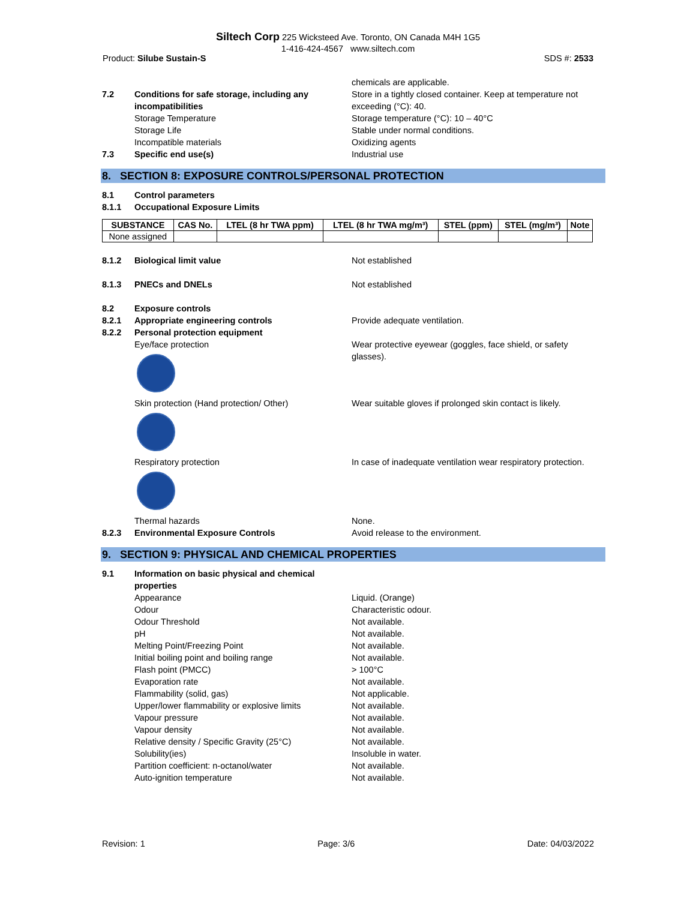Siltech Corp 225 Wicksteed Ave. Toronto, ON Canada M4H 1G5
1-416-424-4567 www.siltech.com
Product: Silube Sustain-S SDS #: 2533
chemicals are applicable.
7.2 Conditions for safe storage, including any incompatibilities
Store in a tightly closed container. Keep at temperature not exceeding (°C): 40.
Storage Temperature Storage temperature (°C): 10 – 40°C
Storage Life Stable under normal conditions.
Incompatible materials Oxidizing agents
7.3 Specific end use(s) Industrial use
8. SECTION 8: EXPOSURE CONTROLS/PERSONAL PROTECTION
8.1 Control parameters
8.1.1 Occupational Exposure Limits
| SUBSTANCE | CAS No. | LTEL (8 hr TWA ppm) | LTEL (8 hr TWA mg/m³) | STEL (ppm) | STEL (mg/m³) | Note |
| --- | --- | --- | --- | --- | --- | --- |
| None assigned | | | | | | |
8.1.2 Biological limit value Not established
8.1.3 PNECs and DNELs Not established
8.2 Exposure controls
8.2.1 Appropriate engineering controls Provide adequate ventilation.
8.2.2 Personal protection equipment
Eye/face protection Wear protective eyewear (goggles, face shield, or safety glasses).
Skin protection (Hand protection/ Other) Wear suitable gloves if prolonged skin contact is likely.
Respiratory protection In case of inadequate ventilation wear respiratory protection.
Thermal hazards None.
8.2.3 Environmental Exposure Controls Avoid release to the environment.
9. SECTION 9: PHYSICAL AND CHEMICAL PROPERTIES
9.1 Information on basic physical and chemical properties
Appearance Liquid. (Orange)
Odour Characteristic odour.
Odour Threshold Not available.
pH Not available.
Melting Point/Freezing Point Not available.
Initial boiling point and boiling range Not available.
Flash point (PMCC) > 100°C
Evaporation rate Not available.
Flammability (solid, gas) Not applicable.
Upper/lower flammability or explosive limits
Not available.
Vapour pressure Not available.
Vapour density Not available.
Relative density / Specific Gravity (25°C)
Not available.
Solubility(ies) Insoluble in water.
Partition coefficient: n-octanol/water Not available.
Auto-ignition temperature Not available.
Revision: 1 Page: 3/6 Date: 04/03/2022